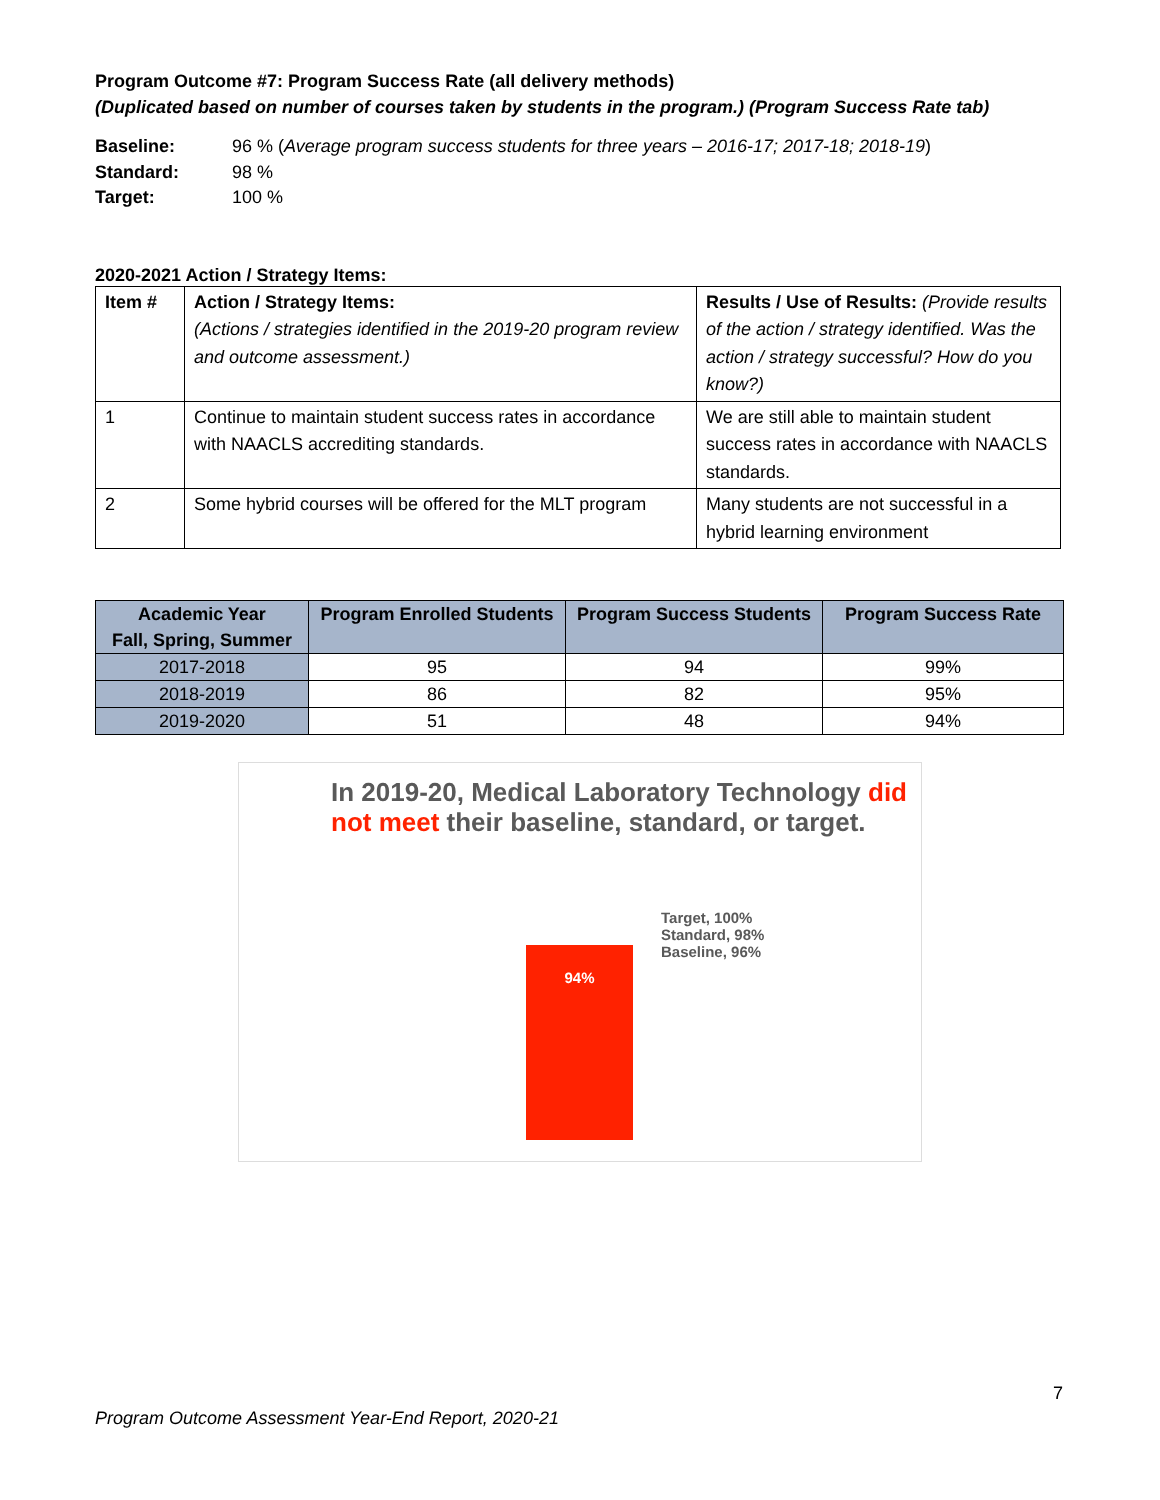Program Outcome #7: Program Success Rate (all delivery methods)
(Duplicated based on number of courses taken by students in the program.) (Program Success Rate tab)
Baseline: 96 % (Average program success students for three years – 2016-17; 2017-18; 2018-19)
Standard: 98 %
Target: 100 %
2020-2021 Action / Strategy Items:
| Item # | Action / Strategy Items: (Actions / strategies identified in the 2019-20 program review and outcome assessment.) | Results / Use of Results: (Provide results of the action / strategy identified. Was the action / strategy successful? How do you know?) |
| 1 | Continue to maintain student success rates in accordance with NAACLS accrediting standards. | We are still able to maintain student success rates in accordance with NAACLS standards. |
| 2 | Some hybrid courses will be offered for the MLT program | Many students are not successful in a hybrid learning environment |
| Academic Year Fall, Spring, Summer | Program Enrolled Students | Program Success Students | Program Success Rate |
| --- | --- | --- | --- |
| 2017-2018 | 95 | 94 | 99% |
| 2018-2019 | 86 | 82 | 95% |
| 2019-2020 | 51 | 48 | 94% |
In 2019-20, Medical Laboratory Technology did not meet their baseline, standard, or target.
94%
Target, 100%
Standard, 98%
Baseline, 96%
7
Program Outcome Assessment Year-End Report, 2020-21